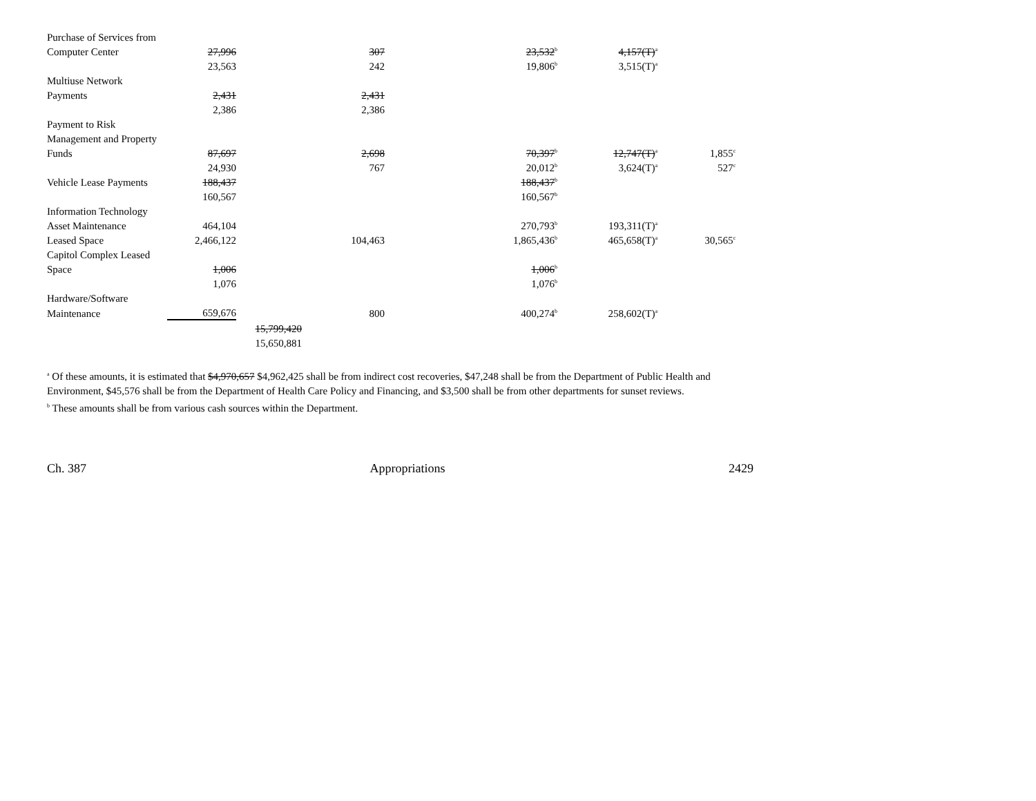| Purchase of Services from | | | | | | |
| Computer Center | 27,996 | | 307 | 23,532<sup>b</sup> | 4,157(T)<sup>a</sup> | |
| | 23,563 | | 242 | 19,806<sup>b</sup> | 3,515(T)<sup>a</sup> | |
| Multiuse Network | | | | | | |
| Payments | 2,431 | | 2,431 | | | |
| | 2,386 | | 2,386 | | | |
| Payment to Risk | | | | | | |
| Management and Property | | | | | | |
| Funds | 87,697 | | 2,698 | 70,397<sup>b</sup> | 12,747(T)<sup>a</sup> | 1,855<sup>c</sup> |
| | 24,930 | | 767 | 20,012<sup>b</sup> | 3,624(T)<sup>a</sup> | 527<sup>c</sup> |
| Vehicle Lease Payments | 188,437 | | | 188,437<sup>b</sup> | | |
| | 160,567 | | | 160,567<sup>b</sup> | | |
| Information Technology | | | | | | |
| Asset Maintenance | 464,104 | | | 270,793<sup>b</sup> | 193,311(T)<sup>a</sup> | |
| Leased Space | 2,466,122 | | 104,463 | 1,865,436<sup>b</sup> | 465,658(T)<sup>a</sup> | 30,565<sup>c</sup> |
| Capitol Complex Leased | | | | | | |
| Space | 1,006 | | | 1,006<sup>b</sup> | | |
| | 1,076 | | | 1,076<sup>b</sup> | | |
| Hardware/Software | | | | | | |
| Maintenance | 659,676 | | 800 | 400,274<sup>b</sup> | 258,602(T)<sup>a</sup> | |
| | | 15,799,420 | | | | |
| | | 15,650,881 | | | | |
<sup>a</sup> Of these amounts, it is estimated that $4,970,657 $4,962,425 shall be from indirect cost recoveries, $47,248 shall be from the Department of Public Health and Environment, $45,576 shall be from the Department of Health Care Policy and Financing, and $3,500 shall be from other departments for sunset reviews.
<sup>b</sup> These amounts shall be from various cash sources within the Department.
Ch. 387 Appropriations 2429